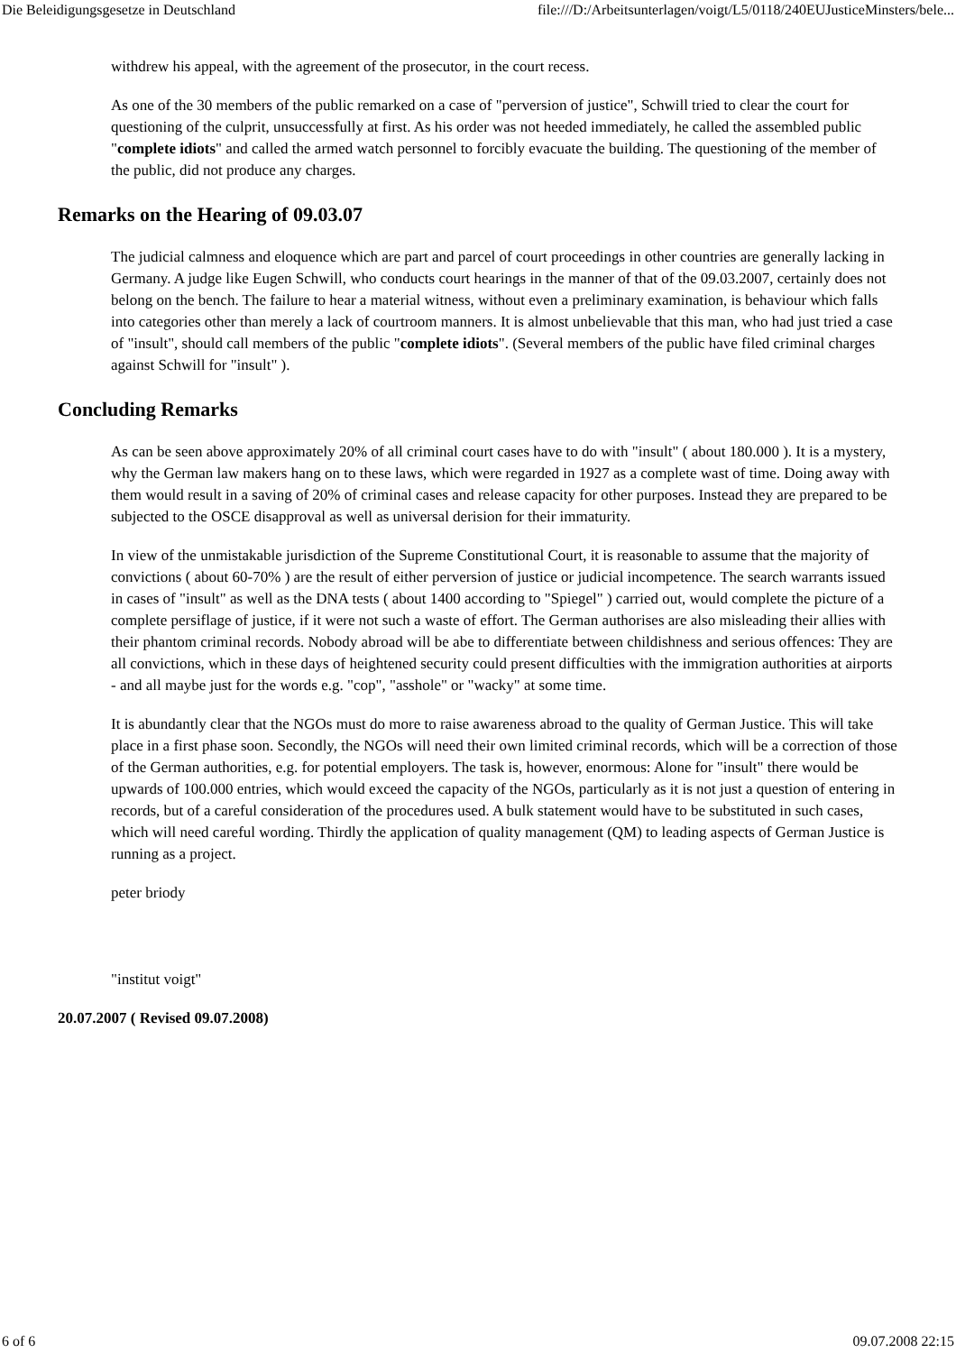Die Beleidigungsgesetze in Deutschland file:///D:/Arbeitsunterlagen/voigt/L5/0118/240EUJusticeMinsters/bele...
withdrew his appeal, with the agreement of the prosecutor, in the court recess.
As one of the 30 members of the public remarked on a case of "perversion of justice", Schwill tried to clear the court for questioning of the culprit, unsuccessfully at first. As his order was not heeded immediately, he called the assembled public "complete idiots" and called the armed watch personnel to forcibly evacuate the building. The questioning of the member of the public, did not produce any charges.
Remarks on the Hearing of 09.03.07
The judicial calmness and eloquence which are part and parcel of court proceedings in other countries are generally lacking in Germany. A judge like Eugen Schwill, who conducts court hearings in the manner of that of the 09.03.2007, certainly does not belong on the bench. The failure to hear a material witness, without even a preliminary examination, is behaviour which falls into categories other than merely a lack of courtroom manners. It is almost unbelievable that this man, who had just tried a case of "insult", should call members of the public "complete idiots". (Several members of the public have filed criminal charges against Schwill for "insult" ).
Concluding Remarks
As can be seen above approximately 20% of all criminal court cases have to do with "insult" ( about 180.000 ). It is a mystery, why the German law makers hang on to these laws, which were regarded in 1927 as a complete wast of time. Doing away with them would result in a saving of 20% of criminal cases and release capacity for other purposes. Instead they are prepared to be subjected to the OSCE disapproval as well as universal derision for their immaturity.
In view of the unmistakable jurisdiction of the Supreme Constitutional Court, it is reasonable to assume that the majority of convictions ( about 60-70% ) are the result of either perversion of justice or judicial incompetence. The search warrants issued in cases of "insult" as well as the DNA tests ( about 1400 according to "Spiegel" ) carried out, would complete the picture of a complete persiflage of justice, if it were not such a waste of effort. The German authorises are also misleading their allies with their phantom criminal records. Nobody abroad will be abe to differentiate between childishness and serious offences: They are all convictions, which in these days of heightened security could present difficulties with the immigration authorities at airports - and all maybe just for the words e.g. "cop", "asshole" or "wacky" at some time.
It is abundantly clear that the NGOs must do more to raise awareness abroad to the quality of German Justice. This will take place in a first phase soon. Secondly, the NGOs will need their own limited criminal records, which will be a correction of those of the German authorities, e.g. for potential employers. The task is, however, enormous: Alone for "insult" there would be upwards of 100.000 entries, which would exceed the capacity of the NGOs, particularly as it is not just a question of entering in records, but of a careful consideration of the procedures used. A bulk statement would have to be substituted in such cases, which will need careful wording. Thirdly the application of quality management (QM) to leading aspects of German Justice is running as a project.
peter briody
"institut voigt"
20.07.2007 ( Revised 09.07.2008)
6 of 6 09.07.2008 22:15